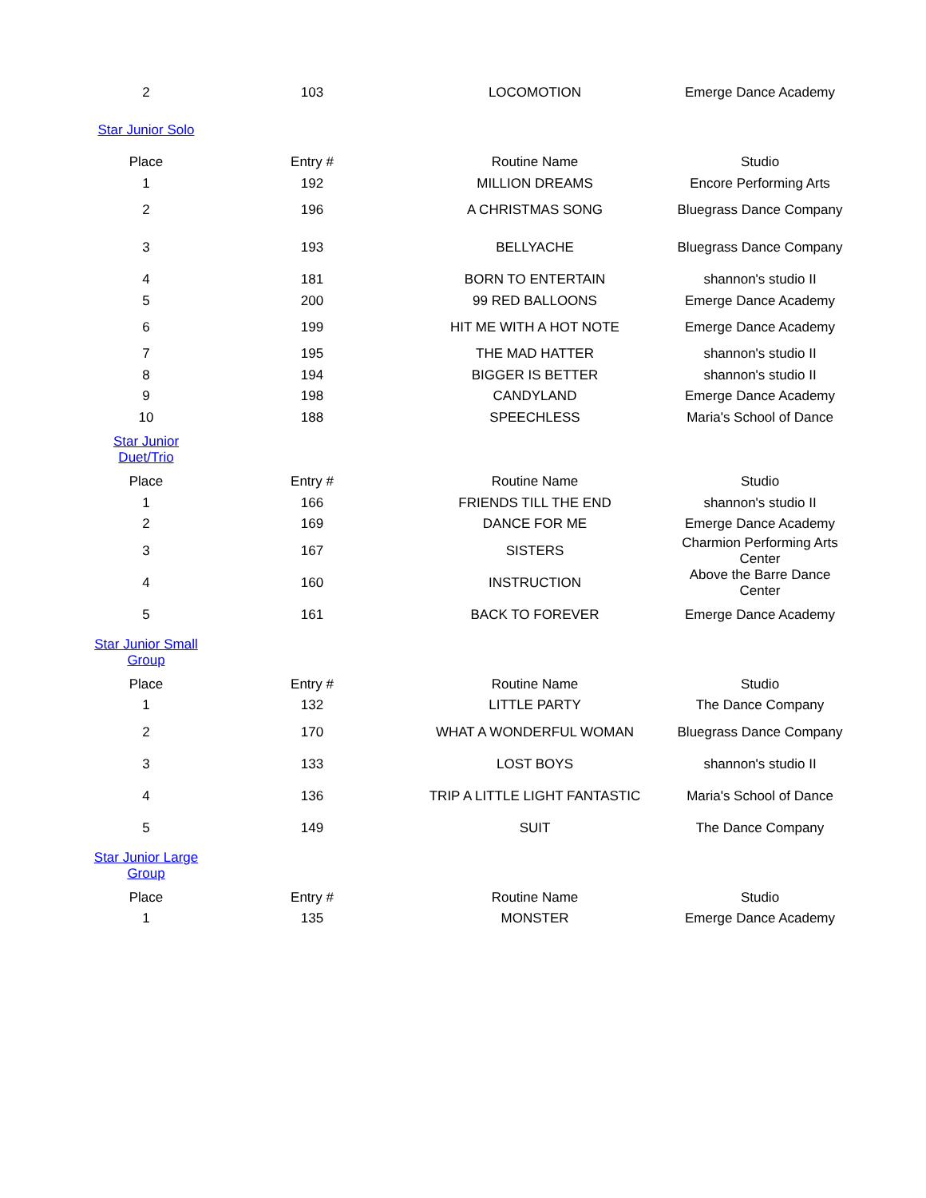| 2 | 103 | LOCOMOTION | Emerge Dance Academy |
| Star Junior Solo | | | |
| Place | Entry # | Routine Name | Studio |
| 1 | 192 | MILLION DREAMS | Encore Performing Arts |
| 2 | 196 | A CHRISTMAS SONG | Bluegrass Dance Company |
| 3 | 193 | BELLYACHE | Bluegrass Dance Company |
| 4 | 181 | BORN TO ENTERTAIN | shannon's studio II |
| 5 | 200 | 99 RED BALLOONS | Emerge Dance Academy |
| 6 | 199 | HIT ME WITH A HOT NOTE | Emerge Dance Academy |
| 7 | 195 | THE MAD HATTER | shannon's studio II |
| 8 | 194 | BIGGER IS BETTER | shannon's studio II |
| 9 | 198 | CANDYLAND | Emerge Dance Academy |
| 10 | 188 | SPEECHLESS | Maria's School of Dance |
| Star Junior Duet/Trio | | | |
| Place | Entry # | Routine Name | Studio |
| 1 | 166 | FRIENDS TILL THE END | shannon's studio II |
| 2 | 169 | DANCE FOR ME | Emerge Dance Academy |
| 3 | 167 | SISTERS | Charmion Performing Arts Center |
| 4 | 160 | INSTRUCTION | Above the Barre Dance Center |
| 5 | 161 | BACK TO FOREVER | Emerge Dance Academy |
| Star Junior Small Group | | | |
| Place | Entry # | Routine Name | Studio |
| 1 | 132 | LITTLE PARTY | The Dance Company |
| 2 | 170 | WHAT A WONDERFUL WOMAN | Bluegrass Dance Company |
| 3 | 133 | LOST BOYS | shannon's studio II |
| 4 | 136 | TRIP A LITTLE LIGHT FANTASTIC | Maria's School of Dance |
| 5 | 149 | SUIT | The Dance Company |
| Star Junior Large Group | | | |
| Place | Entry # | Routine Name | Studio |
| 1 | 135 | MONSTER | Emerge Dance Academy |